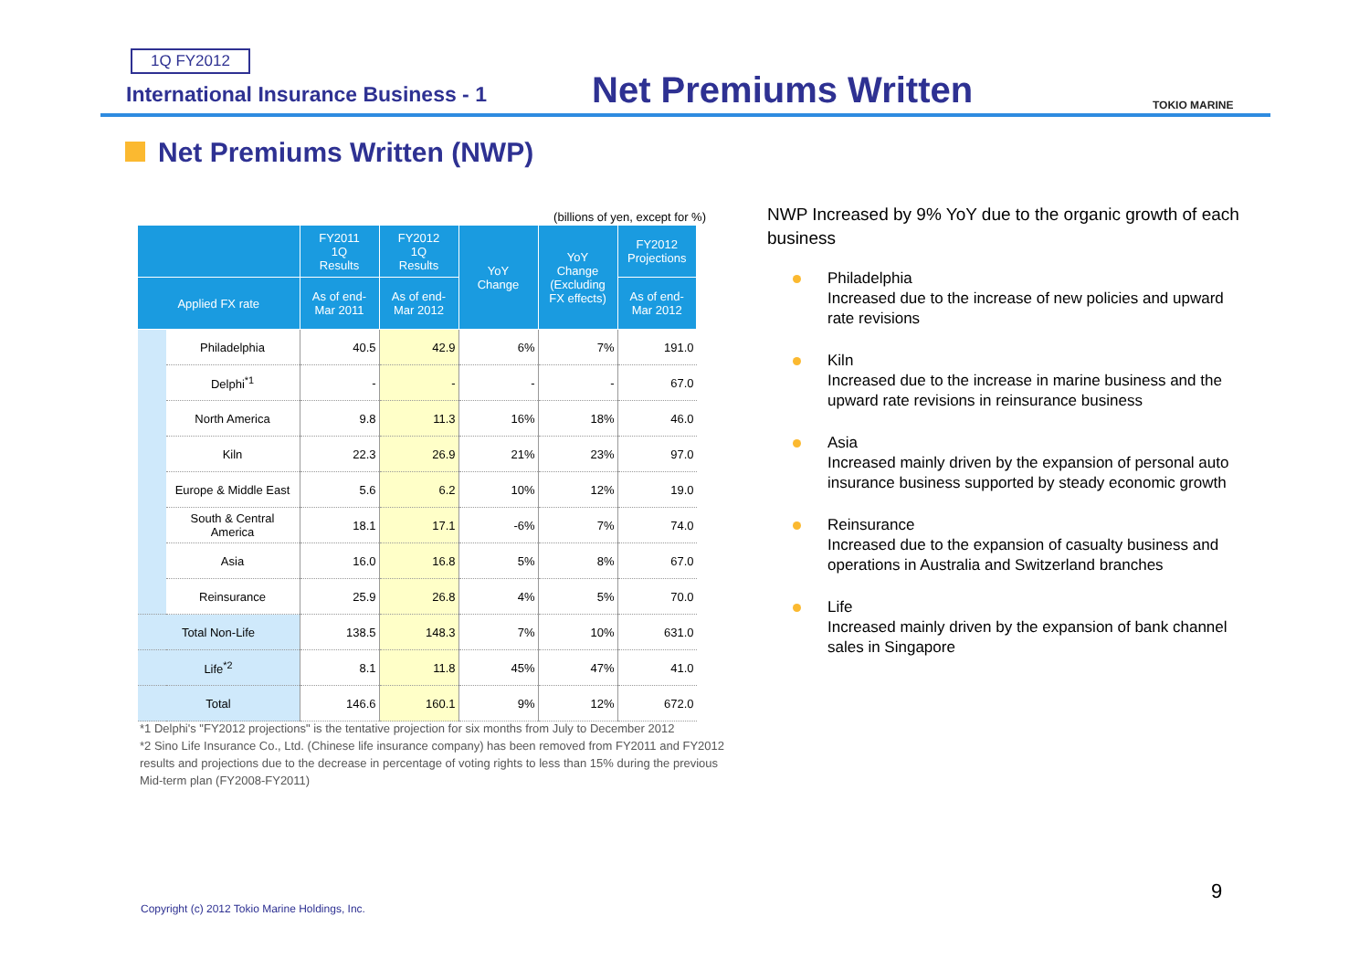1Q FY2012
International Insurance Business - 1
Net Premiums Written TOKIO MARINE
Net Premiums Written (NWP)
(billions of yen, except for %)
| | | FY2011 1Q Results | FY2012 1Q Results | YoY Change | YoY Change (Excluding FX effects) | FY2012 Projections |
| --- | --- | --- | --- | --- | --- | --- |
| Applied FX rate | | As of end- Mar 2011 | As of end- Mar 2012 | | | As of end- Mar 2012 |
| | Philadelphia | 40.5 | 42.9 | 6% | 7% | 191.0 |
| | Delphi<sup>*1</sup> | - | - | - | - | 67.0 |
| | North America | 9.8 | 11.3 | 16% | 18% | 46.0 |
| | Kiln | 22.3 | 26.9 | 21% | 23% | 97.0 |
| | Europe & Middle East | 5.6 | 6.2 | 10% | 12% | 19.0 |
| | South & Central America | 18.1 | 17.1 | -6% | 7% | 74.0 |
| | Asia | 16.0 | 16.8 | 5% | 8% | 67.0 |
| | Reinsurance | 25.9 | 26.8 | 4% | 5% | 70.0 |
| Total Non-Life | | 138.5 | 148.3 | 7% | 10% | 631.0 |
| Life<sup>*2</sup> | | 8.1 | 11.8 | 45% | 47% | 41.0 |
| Total | | 146.6 | 160.1 | 9% | 12% | 672.0 |
*1 Delphi's "FY2012 projections" is the tentative projection for six months from July to December 2012
*2 Sino Life Insurance Co., Ltd. (Chinese life insurance company) has been removed from FY2011 and FY2012 results and projections due to the decrease in percentage of voting rights to less than 15% during the previous Mid-term plan (FY2008-FY2011)
NWP Increased by 9% YoY due to the organic growth of each business
Philadelphia
Increased due to the increase of new policies and upward rate revisions
Kiln
Increased due to the increase in marine business and the upward rate revisions in reinsurance business
Asia
Increased mainly driven by the expansion of personal auto insurance business supported by steady economic growth
Reinsurance
Increased due to the expansion of casualty business and operations in Australia and Switzerland branches
Life
Increased mainly driven by the expansion of bank channel sales in Singapore
Copyright (c) 2012 Tokio Marine Holdings, Inc.
9